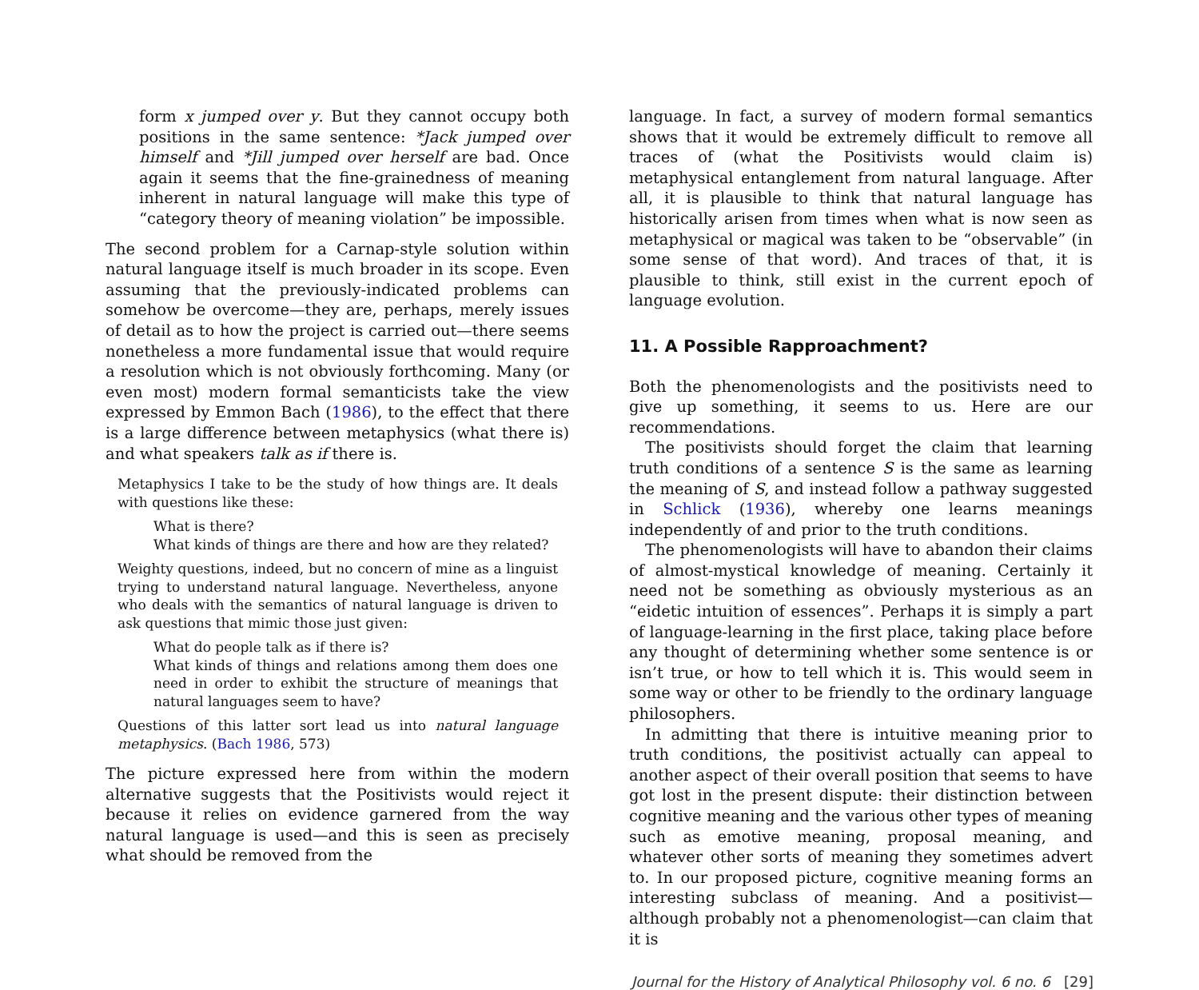form x jumped over y. But they cannot occupy both positions in the same sentence: *Jack jumped over himself and *Jill jumped over herself are bad. Once again it seems that the fine-grainedness of meaning inherent in natural language will make this type of “category theory of meaning violation” be impossible.
The second problem for a Carnap-style solution within natural language itself is much broader in its scope. Even assuming that the previously-indicated problems can somehow be overcome—they are, perhaps, merely issues of detail as to how the project is carried out—there seems nonetheless a more fundamental issue that would require a resolution which is not obviously forthcoming. Many (or even most) modern formal semanticists take the view expressed by Emmon Bach (1986), to the effect that there is a large difference between metaphysics (what there is) and what speakers talk as if there is.
Metaphysics I take to be the study of how things are. It deals with questions like these:
What is there?
What kinds of things are there and how are they related?
Weighty questions, indeed, but no concern of mine as a linguist trying to understand natural language. Nevertheless, anyone who deals with the semantics of natural language is driven to ask questions that mimic those just given:
What do people talk as if there is?
What kinds of things and relations among them does one need in order to exhibit the structure of meanings that natural languages seem to have?
Questions of this latter sort lead us into natural language metaphysics. (Bach 1986, 573)
The picture expressed here from within the modern alternative suggests that the Positivists would reject it because it relies on evidence garnered from the way natural language is used—and this is seen as precisely what should be removed from the
language. In fact, a survey of modern formal semantics shows that it would be extremely difficult to remove all traces of (what the Positivists would claim is) metaphysical entanglement from natural language. After all, it is plausible to think that natural language has historically arisen from times when what is now seen as metaphysical or magical was taken to be “observable” (in some sense of that word). And traces of that, it is plausible to think, still exist in the current epoch of language evolution.
11. A Possible Rapproachment?
Both the phenomenologists and the positivists need to give up something, it seems to us. Here are our recommendations.
The positivists should forget the claim that learning truth conditions of a sentence S is the same as learning the meaning of S, and instead follow a pathway suggested in Schlick (1936), whereby one learns meanings independently of and prior to the truth conditions.
The phenomenologists will have to abandon their claims of almost-mystical knowledge of meaning. Certainly it need not be something as obviously mysterious as an “eidetic intuition of essences”. Perhaps it is simply a part of language-learning in the first place, taking place before any thought of determining whether some sentence is or isn’t true, or how to tell which it is. This would seem in some way or other to be friendly to the ordinary language philosophers.
In admitting that there is intuitive meaning prior to truth conditions, the positivist actually can appeal to another aspect of their overall position that seems to have got lost in the present dispute: their distinction between cognitive meaning and the various other types of meaning such as emotive meaning, proposal meaning, and whatever other sorts of meaning they sometimes advert to. In our proposed picture, cognitive meaning forms an interesting subclass of meaning. And a positivist—although probably not a phenomenologist—can claim that it is
Journal for the History of Analytical Philosophy vol. 6 no. 6 [29]